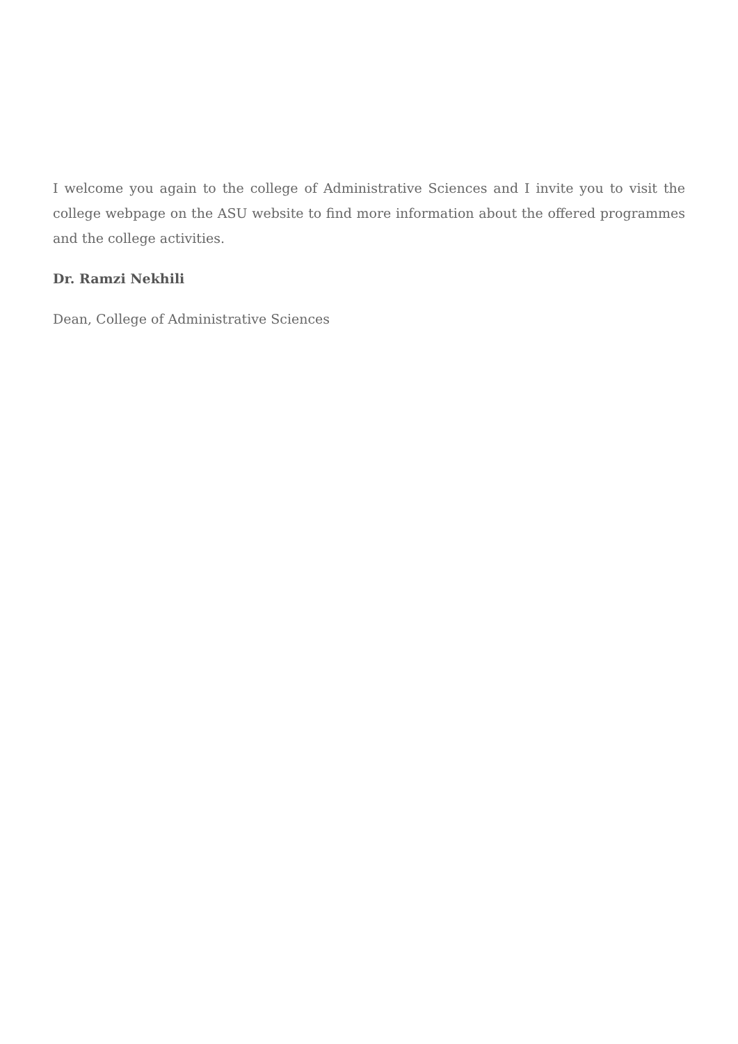I welcome you again to the college of Administrative Sciences and I invite you to visit the college webpage on the ASU website to find more information about the offered programmes and the college activities.
Dr. Ramzi Nekhili
Dean, College of Administrative Sciences